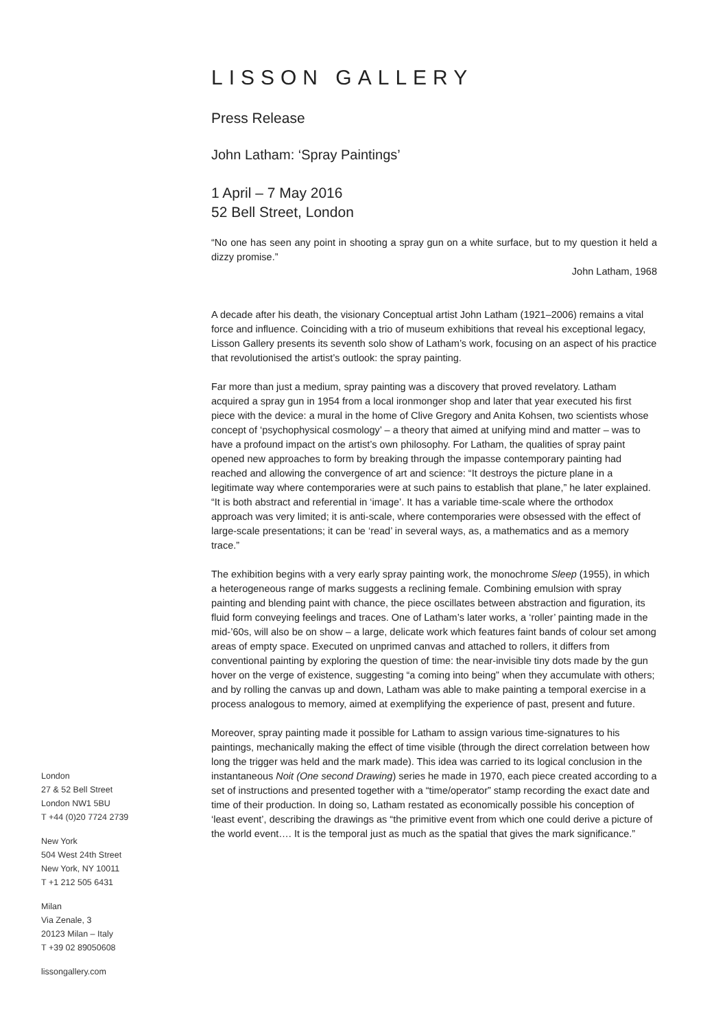LISSON GALLERY
Press Release
John Latham: ‘Spray Paintings’
1 April – 7 May 2016
52 Bell Street, London
“No one has seen any point in shooting a spray gun on a white surface, but to my question it held a dizzy promise.”
John Latham, 1968
A decade after his death, the visionary Conceptual artist John Latham (1921–2006) remains a vital force and influence. Coinciding with a trio of museum exhibitions that reveal his exceptional legacy, Lisson Gallery presents its seventh solo show of Latham’s work, focusing on an aspect of his practice that revolutionised the artist’s outlook: the spray painting.
Far more than just a medium, spray painting was a discovery that proved revelatory. Latham acquired a spray gun in 1954 from a local ironmonger shop and later that year executed his first piece with the device: a mural in the home of Clive Gregory and Anita Kohsen, two scientists whose concept of ‘psychophysical cosmology’ – a theory that aimed at unifying mind and matter – was to have a profound impact on the artist’s own philosophy. For Latham, the qualities of spray paint opened new approaches to form by breaking through the impasse contemporary painting had reached and allowing the convergence of art and science: “It destroys the picture plane in a legitimate way where contemporaries were at such pains to establish that plane,” he later explained. “It is both abstract and referential in ‘image’. It has a variable time-scale where the orthodox approach was very limited; it is anti-scale, where contemporaries were obsessed with the effect of large-scale presentations; it can be ‘read’ in several ways, as, a mathematics and as a memory trace.”
The exhibition begins with a very early spray painting work, the monochrome Sleep (1955), in which a heterogeneous range of marks suggests a reclining female. Combining emulsion with spray painting and blending paint with chance, the piece oscillates between abstraction and figuration, its fluid form conveying feelings and traces. One of Latham’s later works, a ‘roller’ painting made in the mid-’60s, will also be on show – a large, delicate work which features faint bands of colour set among areas of empty space. Executed on unprimed canvas and attached to rollers, it differs from conventional painting by exploring the question of time: the near-invisible tiny dots made by the gun hover on the verge of existence, suggesting “a coming into being” when they accumulate with others; and by rolling the canvas up and down, Latham was able to make painting a temporal exercise in a process analogous to memory, aimed at exemplifying the experience of past, present and future.
Moreover, spray painting made it possible for Latham to assign various time-signatures to his paintings, mechanically making the effect of time visible (through the direct correlation between how long the trigger was held and the mark made). This idea was carried to its logical conclusion in the instantaneous Noit (One second Drawing) series he made in 1970, each piece created according to a set of instructions and presented together with a “time/operator” stamp recording the exact date and time of their production. In doing so, Latham restated as economically possible his conception of ‘least event’, describing the drawings as “the primitive event from which one could derive a picture of the world event…. It is the temporal just as much as the spatial that gives the mark significance.”
London
27 & 52 Bell Street
London NW1 5BU
T +44 (0)20 7724 2739
New York
504 West 24th Street
New York, NY 10011
T +1 212 505 6431
Milan
Via Zenale, 3
20123 Milan – Italy
T +39 02 89050608
lissongallery.com